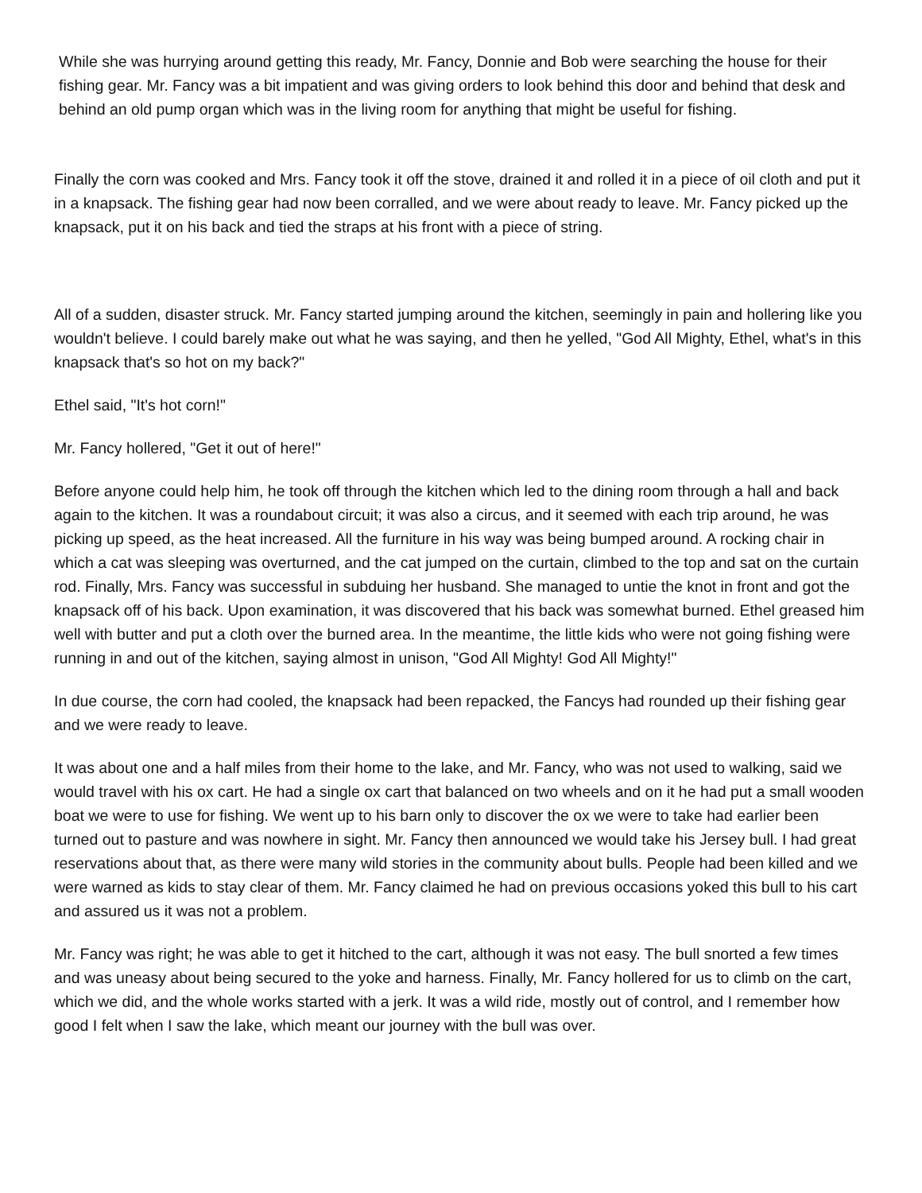While she was hurrying around getting this ready, Mr. Fancy, Donnie and Bob were searching the house for their fishing gear. Mr. Fancy was a bit impatient and was giving orders to look behind this door and behind that desk and behind an old pump organ which was in the living room for anything that might be useful for fishing.
Finally the corn was cooked and Mrs. Fancy took it off the stove, drained it and rolled it in a piece of oil cloth and put it in a knapsack. The fishing gear had now been corralled, and we were about ready to leave. Mr. Fancy picked up the knapsack, put it on his back and tied the straps at his front with a piece of string.
All of a sudden, disaster struck. Mr. Fancy started jumping around the kitchen, seemingly in pain and hollering like you wouldn't believe. I could barely make out what he was saying, and then he yelled, "God All Mighty, Ethel, what's in this knapsack that's so hot on my back?"
Ethel said, "It's hot corn!"
Mr. Fancy hollered, "Get it out of here!"
Before anyone could help him, he took off through the kitchen which led to the dining room through a hall and back again to the kitchen. It was a roundabout circuit; it was also a circus, and it seemed with each trip around, he was picking up speed, as the heat increased. All the furniture in his way was being bumped around. A rocking chair in which a cat was sleeping was overturned, and the cat jumped on the curtain, climbed to the top and sat on the curtain rod. Finally, Mrs. Fancy was successful in subduing her husband. She managed to untie the knot in front and got the knapsack off of his back. Upon examination, it was discovered that his back was somewhat burned. Ethel greased him well with butter and put a cloth over the burned area. In the meantime, the little kids who were not going fishing were running in and out of the kitchen, saying almost in unison, "God All Mighty! God All Mighty!"
In due course, the corn had cooled, the knapsack had been repacked, the Fancys had rounded up their fishing gear and we were ready to leave.
It was about one and a half miles from their home to the lake, and Mr. Fancy, who was not used to walking, said we would travel with his ox cart. He had a single ox cart that balanced on two wheels and on it he had put a small wooden boat we were to use for fishing. We went up to his barn only to discover the ox we were to take had earlier been turned out to pasture and was nowhere in sight. Mr. Fancy then announced we would take his Jersey bull. I had great reservations about that, as there were many wild stories in the community about bulls. People had been killed and we were warned as kids to stay clear of them. Mr. Fancy claimed he had on previous occasions yoked this bull to his cart and assured us it was not a problem.
Mr. Fancy was right; he was able to get it hitched to the cart, although it was not easy. The bull snorted a few times and was uneasy about being secured to the yoke and harness. Finally, Mr. Fancy hollered for us to climb on the cart, which we did, and the whole works started with a jerk. It was a wild ride, mostly out of control, and I remember how good I felt when I saw the lake, which meant our journey with the bull was over.